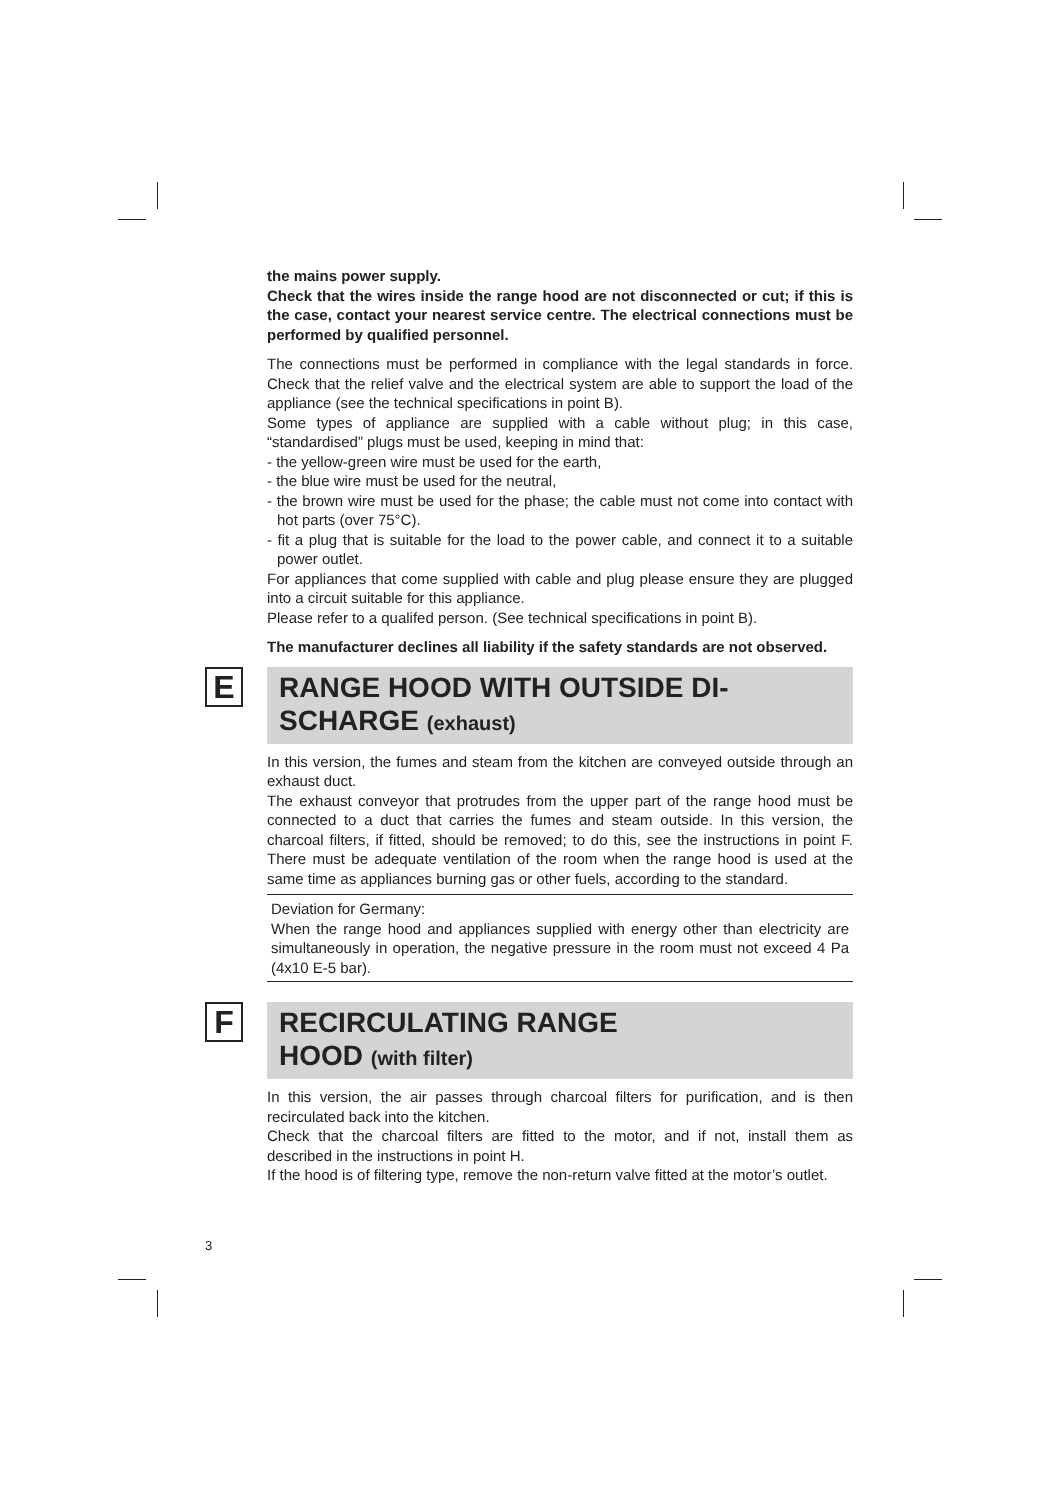the mains power supply.
Check that the wires inside the range hood are not disconnected or cut; if this is the case, contact your nearest service centre. The electrical connections must be performed by qualified personnel.
The connections must be performed in compliance with the legal standards in force. Check that the relief valve and the electrical system are able to support the load of the appliance (see the technical specifications in point B).
Some types of appliance are supplied with a cable without plug; in this case, “standardised” plugs must be used, keeping in mind that:
- the yellow-green wire must be used for the earth,
- the blue wire must be used for the neutral,
- the brown wire must be used for the phase; the cable must not come into contact with hot parts (over 75°C).
- fit a plug that is suitable for the load to the power cable, and connect it to a suitable power outlet.
For appliances that come supplied with cable and plug please ensure they are plugged into a circuit suitable for this appliance.
Please refer to a qualifed person. (See technical specifications in point B).
The manufacturer declines all liability if the safety standards are not observed.
E
RANGE HOOD WITH OUTSIDE DI-
SCHARGE (exhaust)
In this version, the fumes and steam from the kitchen are conveyed outside through an exhaust duct.
The exhaust conveyor that protrudes from the upper part of the range hood must be connected to a duct that carries the fumes and steam outside. In this version, the charcoal filters, if fitted, should be removed; to do this, see the instructions in point F. There must be adequate ventilation of the room when the range hood is used at the same time as appliances burning gas or other fuels, according to the standard.
Deviation for Germany:
When the range hood and appliances supplied with energy other than electricity are simultaneously in operation, the negative pressure in the room must not exceed 4 Pa (4x10 E-5 bar).
F
RECIRCULATING RANGE
HOOD (with filter)
In this version, the air passes through charcoal filters for purification, and is then recirculated back into the kitchen.
Check that the charcoal filters are fitted to the motor, and if not, install them as described in the instructions in point H.
If the hood is of filtering type, remove the non-return valve fitted at the motor’s outlet.
3